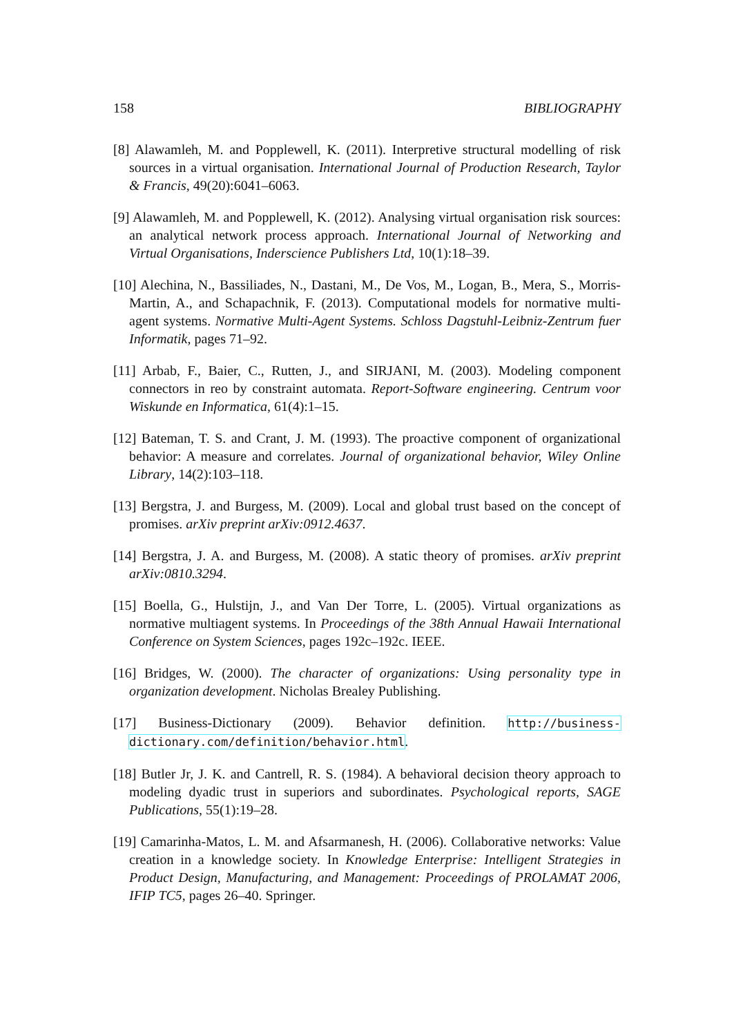158 BIBLIOGRAPHY
[8] Alawamleh, M. and Popplewell, K. (2011). Interpretive structural modelling of risk sources in a virtual organisation. International Journal of Production Research, Taylor & Francis, 49(20):6041–6063.
[9] Alawamleh, M. and Popplewell, K. (2012). Analysing virtual organisation risk sources: an analytical network process approach. International Journal of Networking and Virtual Organisations, Inderscience Publishers Ltd, 10(1):18–39.
[10] Alechina, N., Bassiliades, N., Dastani, M., De Vos, M., Logan, B., Mera, S., Morris-Martin, A., and Schapachnik, F. (2013). Computational models for normative multi-agent systems. Normative Multi-Agent Systems. Schloss Dagstuhl-Leibniz-Zentrum fuer Informatik, pages 71–92.
[11] Arbab, F., Baier, C., Rutten, J., and SIRJANI, M. (2003). Modeling component connectors in reo by constraint automata. Report-Software engineering. Centrum voor Wiskunde en Informatica, 61(4):1–15.
[12] Bateman, T. S. and Crant, J. M. (1993). The proactive component of organizational behavior: A measure and correlates. Journal of organizational behavior, Wiley Online Library, 14(2):103–118.
[13] Bergstra, J. and Burgess, M. (2009). Local and global trust based on the concept of promises. arXiv preprint arXiv:0912.4637.
[14] Bergstra, J. A. and Burgess, M. (2008). A static theory of promises. arXiv preprint arXiv:0810.3294.
[15] Boella, G., Hulstijn, J., and Van Der Torre, L. (2005). Virtual organizations as normative multiagent systems. In Proceedings of the 38th Annual Hawaii International Conference on System Sciences, pages 192c–192c. IEEE.
[16] Bridges, W. (2000). The character of organizations: Using personality type in organization development. Nicholas Brealey Publishing.
[17] Business-Dictionary (2009). Behavior definition. http://business-dictionary.com/definition/behavior.html.
[18] Butler Jr, J. K. and Cantrell, R. S. (1984). A behavioral decision theory approach to modeling dyadic trust in superiors and subordinates. Psychological reports, SAGE Publications, 55(1):19–28.
[19] Camarinha-Matos, L. M. and Afsarmanesh, H. (2006). Collaborative networks: Value creation in a knowledge society. In Knowledge Enterprise: Intelligent Strategies in Product Design, Manufacturing, and Management: Proceedings of PROLAMAT 2006, IFIP TC5, pages 26–40. Springer.